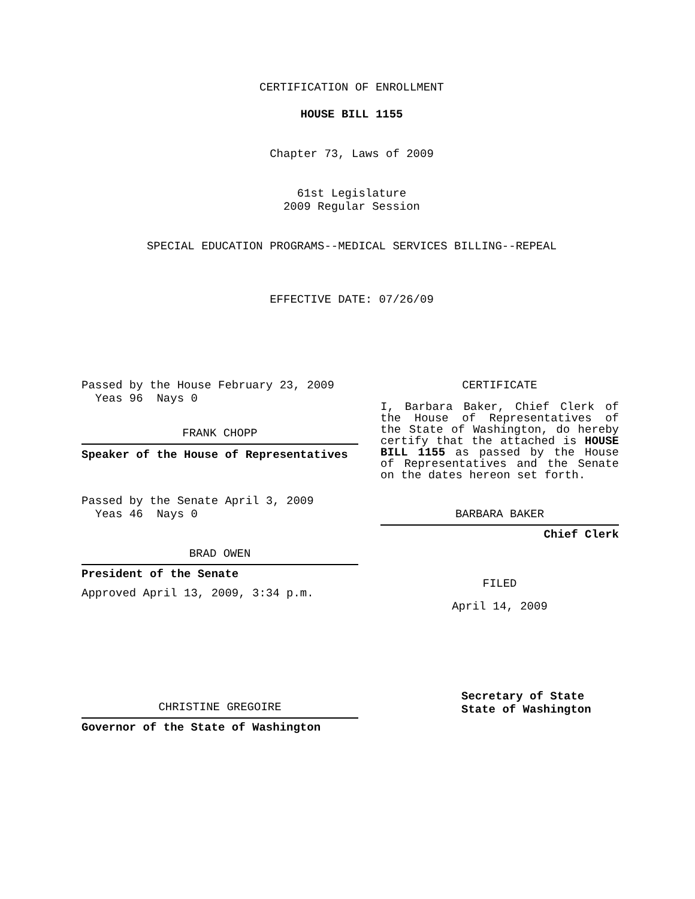CERTIFICATION OF ENROLLMENT
HOUSE BILL 1155
Chapter 73, Laws of 2009
61st Legislature
2009 Regular Session
SPECIAL EDUCATION PROGRAMS--MEDICAL SERVICES BILLING--REPEAL
EFFECTIVE DATE: 07/26/09
Passed by the House February 23, 2009
Yeas 96 Nays 0
FRANK CHOPP
Speaker of the House of Representatives
Passed by the Senate April 3, 2009
Yeas 46 Nays 0
BRAD OWEN
President of the Senate
Approved April 13, 2009, 3:34 p.m.
CHRISTINE GREGOIRE
Governor of the State of Washington
CERTIFICATE
I, Barbara Baker, Chief Clerk of the House of Representatives of the State of Washington, do hereby certify that the attached is HOUSE BILL 1155 as passed by the House of Representatives and the Senate on the dates hereon set forth.
BARBARA BAKER
Chief Clerk
FILED
April 14, 2009
Secretary of State
State of Washington